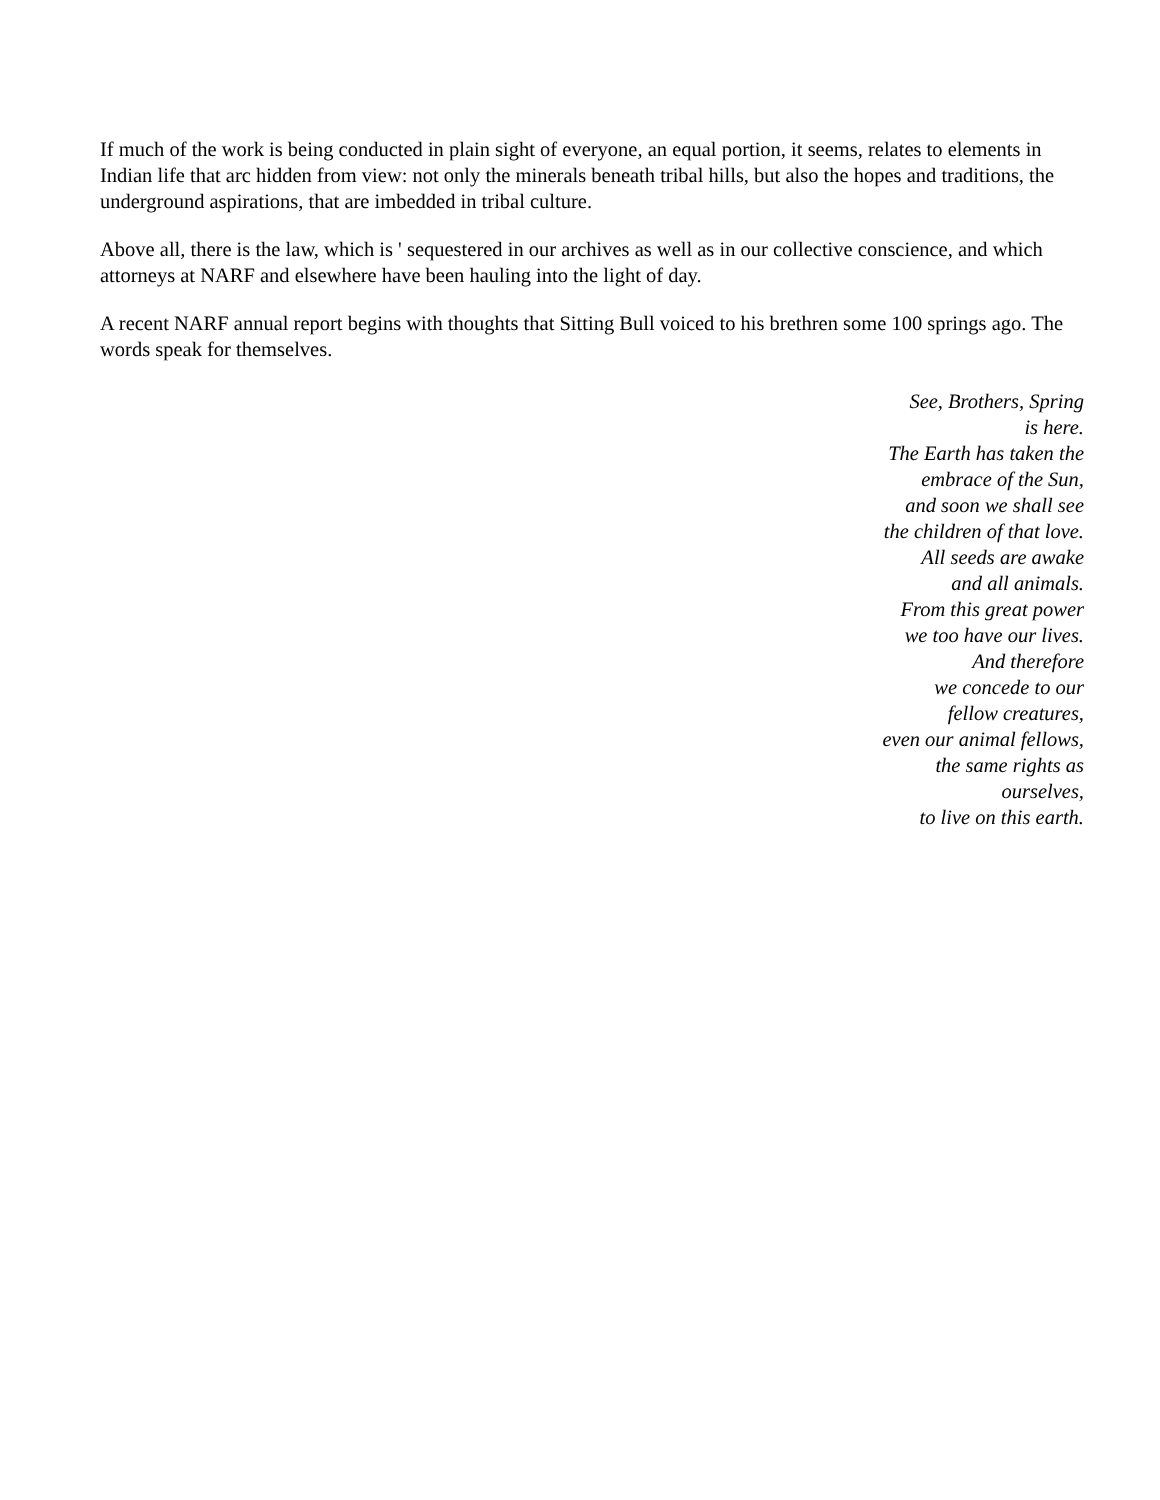If much of the work is being conducted in plain sight of everyone, an equal portion, it seems, relates to elements in Indian life that arc hidden from view: not only the minerals beneath tribal hills, but also the hopes and traditions, the underground aspirations, that are imbedded in tribal culture.
Above all, there is the law, which is ' sequestered in our archives as well as in our collective conscience, and which attorneys at NARF and elsewhere have been hauling into the light of day.
A recent NARF annual report begins with thoughts that Sitting Bull voiced to his brethren some 100 springs ago. The words speak for themselves.
See, Brothers, Spring
is here.
The Earth has taken the
embrace of the Sun,
and soon we shall see
the children of that love.
All seeds are awake
and all animals.
From this great power
we too have our lives.
And therefore
we concede to our
fellow creatures,
even our animal fellows,
the same rights as
ourselves,
to live on this earth.